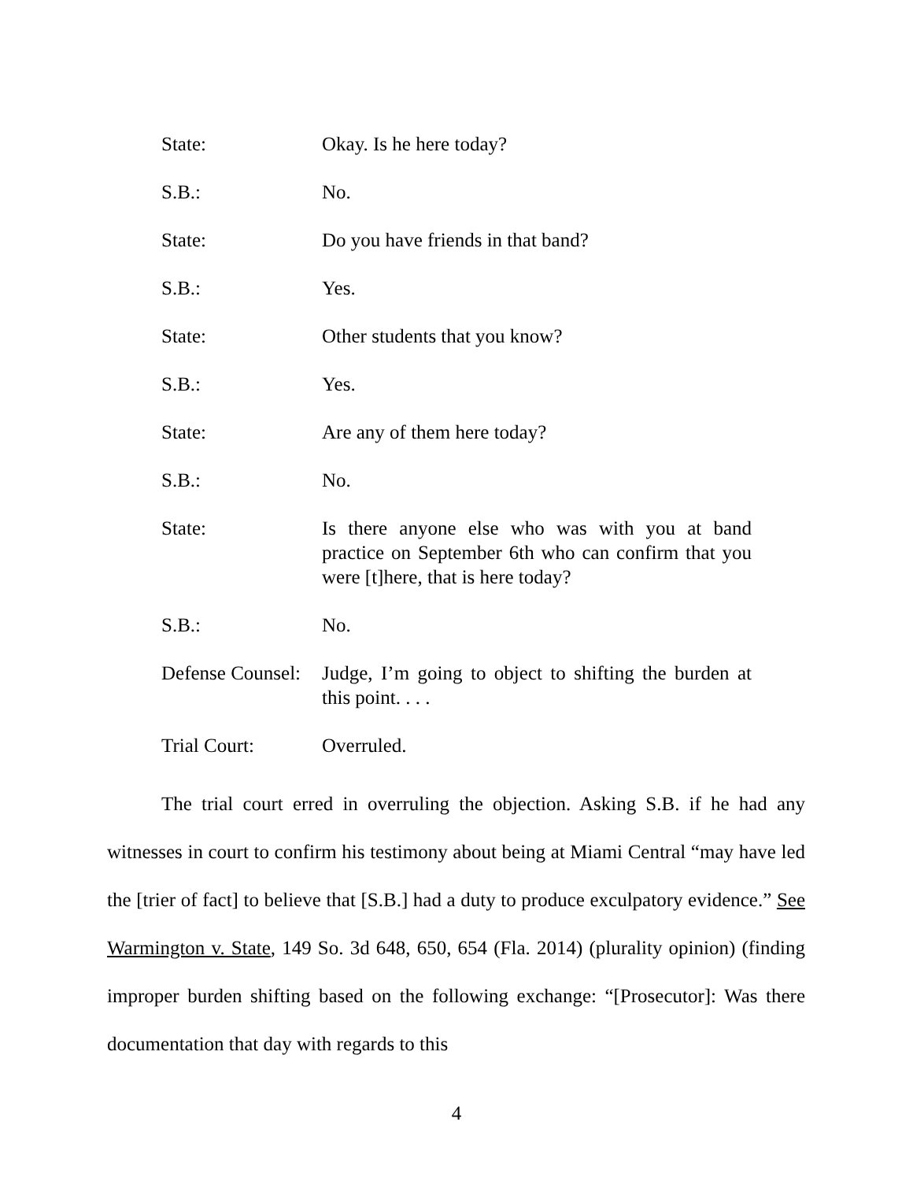State: Okay. Is he here today?
S.B.: No.
State: Do you have friends in that band?
S.B.: Yes.
State: Other students that you know?
S.B.: Yes.
State: Are any of them here today?
S.B.: No.
State: Is there anyone else who was with you at band practice on September 6th who can confirm that you were [t]here, that is here today?
S.B.: No.
Defense Counsel:
Judge, I’m going to object to shifting the burden at this point. . . .
Trial Court: Overruled.
The trial court erred in overruling the objection. Asking S.B. if he had any witnesses in court to confirm his testimony about being at Miami Central “may have led the [trier of fact] to believe that [S.B.] had a duty to produce exculpatory evidence.” See Warmington v. State, 149 So. 3d 648, 650, 654 (Fla. 2014) (plurality opinion) (finding improper burden shifting based on the following exchange: “[Prosecutor]: Was there documentation that day with regards to this
4